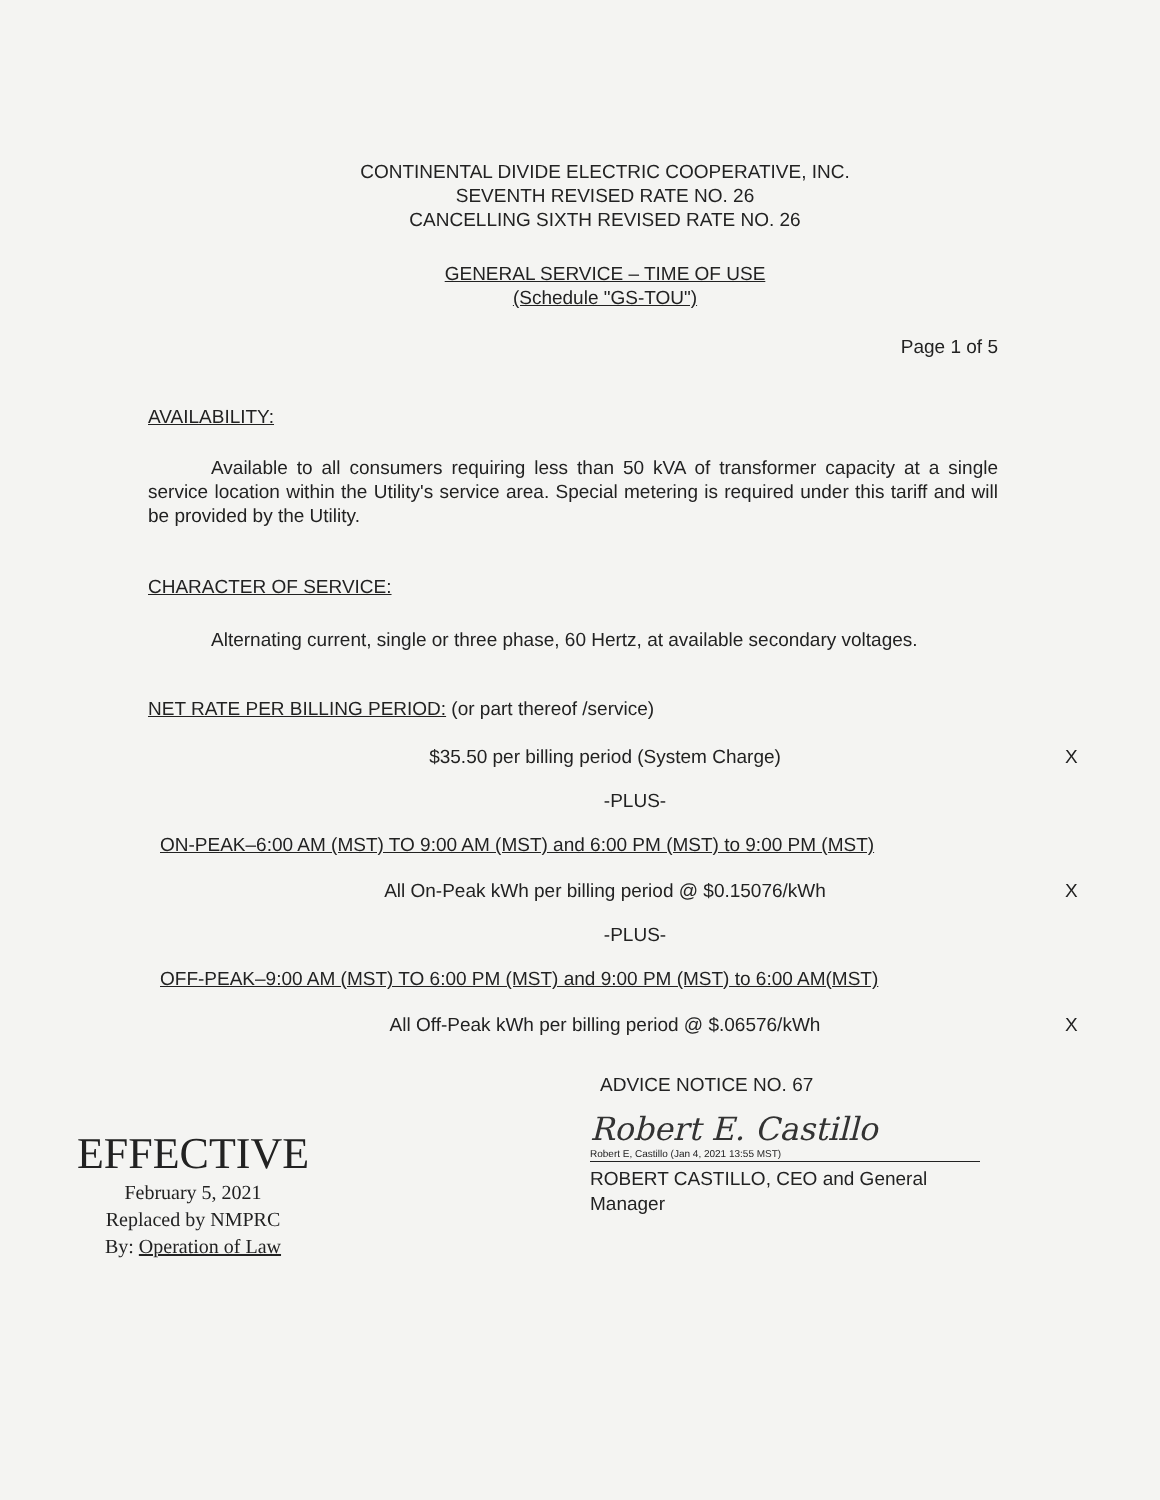CONTINENTAL DIVIDE ELECTRIC COOPERATIVE, INC.
SEVENTH REVISED RATE NO. 26
CANCELLING SIXTH REVISED RATE NO. 26
GENERAL SERVICE – TIME OF USE
(Schedule "GS-TOU")
Page 1 of 5
AVAILABILITY:
Available to all consumers requiring less than 50 kVA of transformer capacity at a single service location within the Utility's service area. Special metering is required under this tariff and will be provided by the Utility.
CHARACTER OF SERVICE:
Alternating current, single or three phase, 60 Hertz, at available secondary voltages.
NET RATE PER BILLING PERIOD: (or part thereof /service)
$35.50 per billing period (System Charge) X
-PLUS-
ON-PEAK–6:00 AM (MST) TO 9:00 AM (MST) and 6:00 PM (MST) to 9:00 PM (MST)
All On-Peak kWh per billing period @ $0.15076/kWh X
-PLUS-
OFF-PEAK–9:00 AM (MST) TO 6:00 PM (MST) and 9:00 PM (MST) to 6:00 AM(MST)
All Off-Peak kWh per billing period @ $.06576/kWh X
ADVICE NOTICE NO. 67
EFFECTIVE
February 5, 2021
Replaced by NMPRC
By: Operation of Law
Robert E. Castillo
Robert E, Castillo (Jan 4, 2021 13:55 MST)
ROBERT CASTILLO, CEO and General Manager